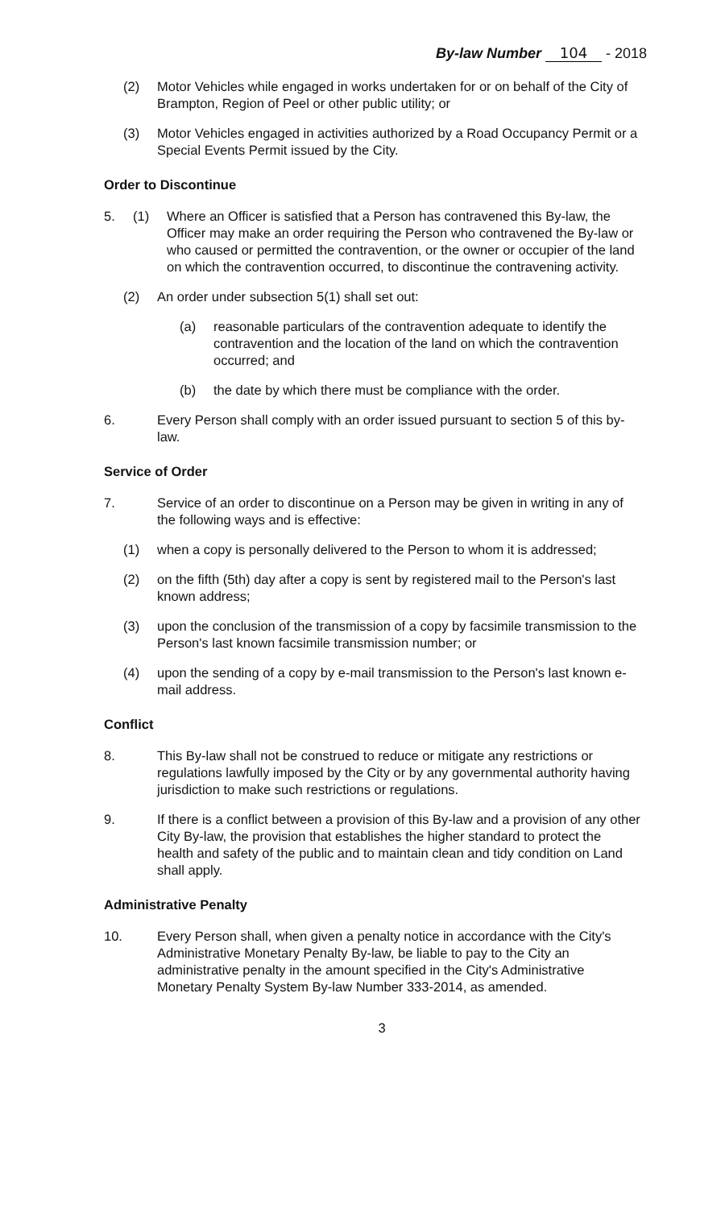By-law Number 104 - 2018
(2) Motor Vehicles while engaged in works undertaken for or on behalf of the City of Brampton, Region of Peel or other public utility; or
(3) Motor Vehicles engaged in activities authorized by a Road Occupancy Permit or a Special Events Permit issued by the City.
Order to Discontinue
5. (1) Where an Officer is satisfied that a Person has contravened this By-law, the Officer may make an order requiring the Person who contravened the By-law or who caused or permitted the contravention, or the owner or occupier of the land on which the contravention occurred, to discontinue the contravening activity.
(2) An order under subsection 5(1) shall set out:
(a) reasonable particulars of the contravention adequate to identify the contravention and the location of the land on which the contravention occurred; and
(b) the date by which there must be compliance with the order.
6. Every Person shall comply with an order issued pursuant to section 5 of this by-law.
Service of Order
7. Service of an order to discontinue on a Person may be given in writing in any of the following ways and is effective:
(1) when a copy is personally delivered to the Person to whom it is addressed;
(2) on the fifth (5th) day after a copy is sent by registered mail to the Person's last known address;
(3) upon the conclusion of the transmission of a copy by facsimile transmission to the Person's last known facsimile transmission number; or
(4) upon the sending of a copy by e-mail transmission to the Person's last known e-mail address.
Conflict
8. This By-law shall not be construed to reduce or mitigate any restrictions or regulations lawfully imposed by the City or by any governmental authority having jurisdiction to make such restrictions or regulations.
9. If there is a conflict between a provision of this By-law and a provision of any other City By-law, the provision that establishes the higher standard to protect the health and safety of the public and to maintain clean and tidy condition on Land shall apply.
Administrative Penalty
10. Every Person shall, when given a penalty notice in accordance with the City's Administrative Monetary Penalty By-law, be liable to pay to the City an administrative penalty in the amount specified in the City's Administrative Monetary Penalty System By-law Number 333-2014, as amended.
3